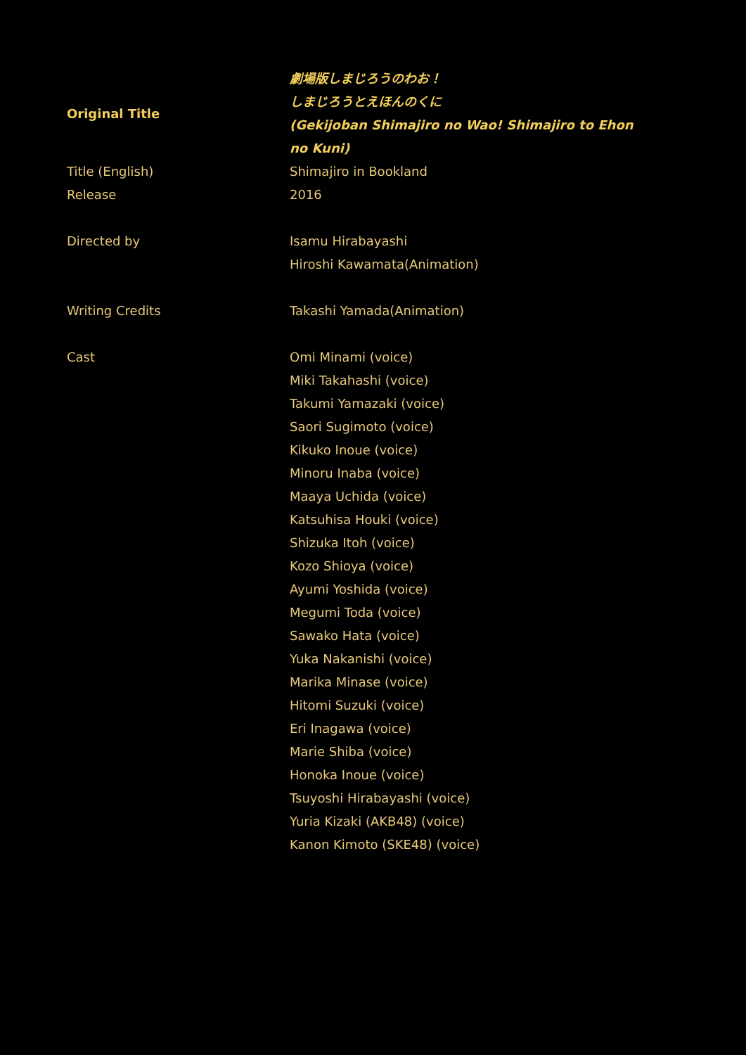| Original Title | 劇場版しまじろうのわお！ しまじろうとえほんのくに (Gekijoban Shimajiro no Wao! Shimajiro to Ehon no Kuni) |
| Title (English) | Shimajiro in Bookland |
| Release | 2016 |
| Directed by | Isamu Hirabayashi Hiroshi Kawamata(Animation) |
| Writing Credits | Takashi Yamada(Animation) |
| Cast | Omi Minami (voice) Miki Takahashi (voice) Takumi Yamazaki (voice) Saori Sugimoto (voice) Kikuko Inoue (voice) Minoru Inaba (voice) Maaya Uchida (voice) Katsuhisa Houki (voice) Shizuka Itoh (voice) Kozo Shioya (voice) Ayumi Yoshida (voice) Megumi Toda (voice) Sawako Hata (voice) Yuka Nakanishi (voice) Marika Minase (voice) Hitomi Suzuki (voice) Eri Inagawa (voice) Marie Shiba (voice) Honoka Inoue (voice) Tsuyoshi Hirabayashi (voice) Yuria Kizaki (AKB48) (voice) Kanon Kimoto (SKE48) (voice) |